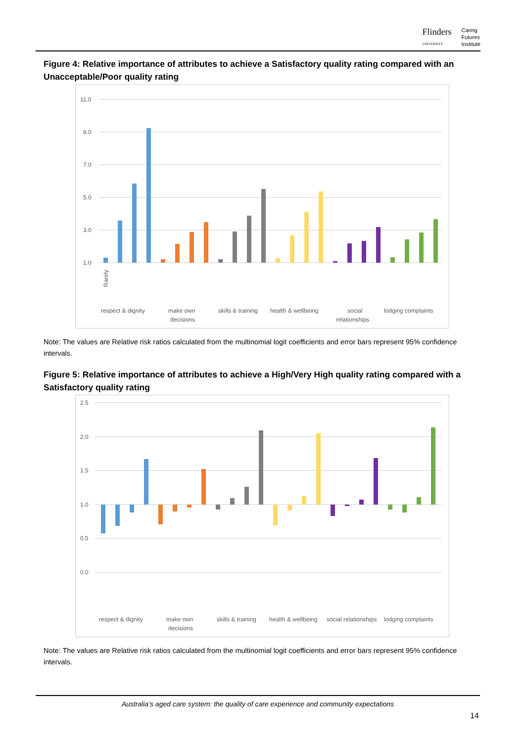Flinders
UNIVERSITY
Caring
Futures
Institute
Figure 4: Relative importance of attributes to achieve a Satisfactory quality rating compared with an Unacceptable/Poor quality rating
11.0
9.0
7.0
5.0
3.0
1.0
Rarely
respect & dignity
make own
decisions
skills & training
health & wellbeing
social
relationships
lodging complaints
Note: The values are Relative risk ratios calculated from the multinomial logit coefficients and error bars represent 95% confidence intervals.
Figure 5: Relative importance of attributes to achieve a High/Very High quality rating compared with a Satisfactory quality rating
2.5
2.0
1.5
1.0
0.5
0.0
respect & dignity
make own
decisions
skills & training
health & wellbeing
social relationships
lodging complaints
Note: The values are Relative risk ratios calculated from the multinomial logit coefficients and error bars represent 95% confidence intervals.
Australia’s aged care system: the quality of care experience and community expectations
14